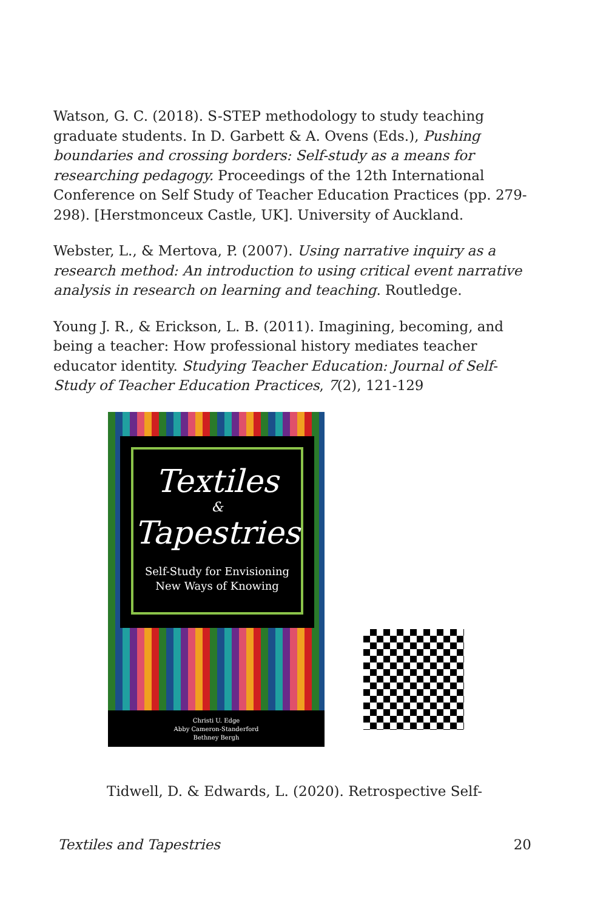Watson, G. C. (2018). S-STEP methodology to study teaching graduate students. In D. Garbett & A. Ovens (Eds.), Pushing boundaries and crossing borders: Self-study as a means for researching pedagogy. Proceedings of the 12th International Conference on Self Study of Teacher Education Practices (pp. 279-298). [Herstmonceux Castle, UK]. University of Auckland.
Webster, L., & Mertova, P. (2007). Using narrative inquiry as a research method: An introduction to using critical event narrative analysis in research on learning and teaching. Routledge.
Young J. R., & Erickson, L. B. (2011). Imagining, becoming, and being a teacher: How professional history mediates teacher educator identity. Studying Teacher Education: Journal of Self-Study of Teacher Education Practices, 7(2), 121-129
Textiles
&
Tapestries
Self-Study for Envisioning
New Ways of Knowing
Christi U. Edge
Abby Cameron-Standerford
Bethney Bergh
Tidwell, D. & Edwards, L. (2020). Retrospective Self-
Textiles and Tapestries 20